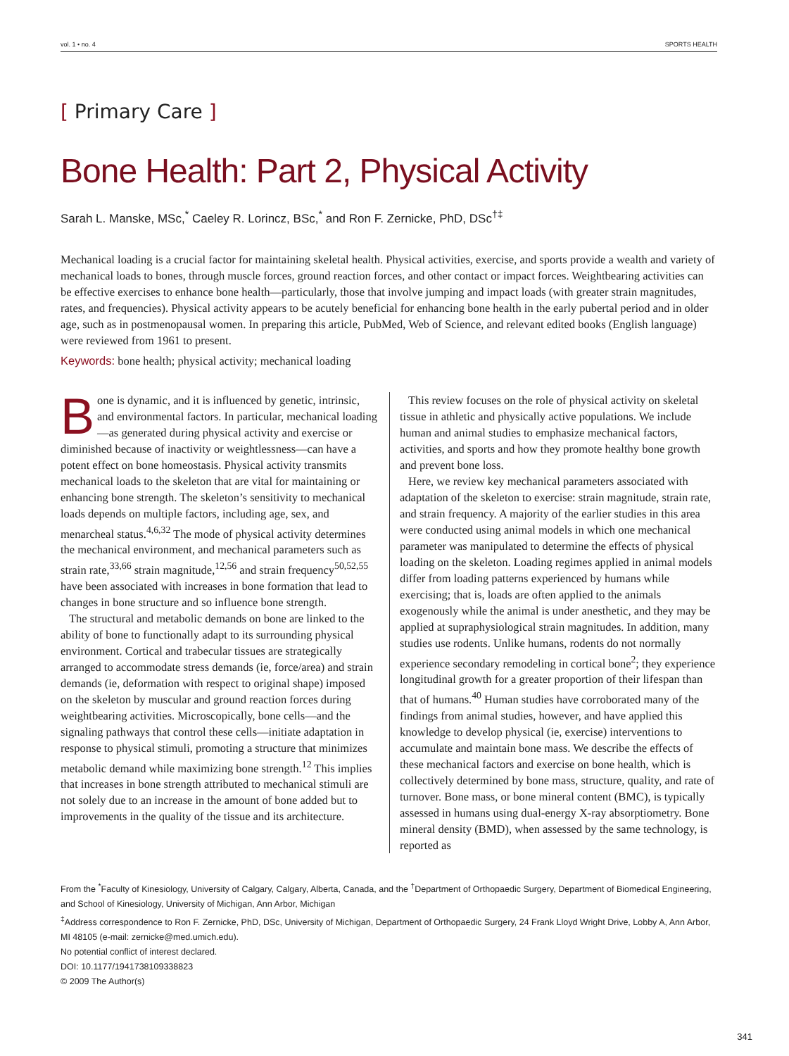vol. 1 • no. 4 SPORTS HEALTH
[ Primary Care ]
Bone Health: Part 2, Physical Activity
Sarah L. Manske, MSc,<sup>*</sup> Caeley R. Lorincz, BSc,<sup>*</sup> and Ron F. Zernicke, PhD, DSc<sup>†‡</sup>
Mechanical loading is a crucial factor for maintaining skeletal health. Physical activities, exercise, and sports provide a wealth and variety of mechanical loads to bones, through muscle forces, ground reaction forces, and other contact or impact forces. Weightbearing activities can be effective exercises to enhance bone health—particularly, those that involve jumping and impact loads (with greater strain magnitudes, rates, and frequencies). Physical activity appears to be acutely beneficial for enhancing bone health in the early pubertal period and in older age, such as in postmenopausal women. In preparing this article, PubMed, Web of Science, and relevant edited books (English language) were reviewed from 1961 to present.
Keywords: bone health; physical activity; mechanical loading
Bone is dynamic, and it is influenced by genetic, intrinsic, and environmental factors. In particular, mechanical loading—as generated during physical activity and exercise or diminished because of inactivity or weightlessness—can have a potent effect on bone homeostasis. Physical activity transmits mechanical loads to the skeleton that are vital for maintaining or enhancing bone strength. The skeleton’s sensitivity to mechanical loads depends on multiple factors, including age, sex, and menarcheal status.<sup>4,6,32</sup> The mode of physical activity determines the mechanical environment, and mechanical parameters such as strain rate,<sup>33,66</sup> strain magnitude,<sup>12,56</sup> and strain frequency<sup>50,52,55</sup> have been associated with increases in bone formation that lead to changes in bone structure and so influence bone strength.
The structural and metabolic demands on bone are linked to the ability of bone to functionally adapt to its surrounding physical environment. Cortical and trabecular tissues are strategically arranged to accommodate stress demands (ie, force/area) and strain demands (ie, deformation with respect to original shape) imposed on the skeleton by muscular and ground reaction forces during weightbearing activities. Microscopically, bone cells—and the signaling pathways that control these cells—initiate adaptation in response to physical stimuli, promoting a structure that minimizes metabolic demand while maximizing bone strength.<sup>12</sup> This implies that increases in bone strength attributed to mechanical stimuli are not solely due to an increase in the amount of bone added but to improvements in the quality of the tissue and its architecture.
This review focuses on the role of physical activity on skeletal tissue in athletic and physically active populations. We include human and animal studies to emphasize mechanical factors, activities, and sports and how they promote healthy bone growth and prevent bone loss.
Here, we review key mechanical parameters associated with adaptation of the skeleton to exercise: strain magnitude, strain rate, and strain frequency. A majority of the earlier studies in this area were conducted using animal models in which one mechanical parameter was manipulated to determine the effects of physical loading on the skeleton. Loading regimes applied in animal models differ from loading patterns experienced by humans while exercising; that is, loads are often applied to the animals exogenously while the animal is under anesthetic, and they may be applied at supraphysiological strain magnitudes. In addition, many studies use rodents. Unlike humans, rodents do not normally experience secondary remodeling in cortical bone<sup>2</sup>; they experience longitudinal growth for a greater proportion of their lifespan than that of humans.<sup>40</sup> Human studies have corroborated many of the findings from animal studies, however, and have applied this knowledge to develop physical (ie, exercise) interventions to accumulate and maintain bone mass. We describe the effects of these mechanical factors and exercise on bone health, which is collectively determined by bone mass, structure, quality, and rate of turnover. Bone mass, or bone mineral content (BMC), is typically assessed in humans using dual-energy X-ray absorptiometry. Bone mineral density (BMD), when assessed by the same technology, is reported as
From the <sup>*</sup>Faculty of Kinesiology, University of Calgary, Calgary, Alberta, Canada, and the <sup>†</sup>Department of Orthopaedic Surgery, Department of Biomedical Engineering, and School of Kinesiology, University of Michigan, Ann Arbor, Michigan
<sup>‡</sup> Address correspondence to Ron F. Zernicke, PhD, DSc, University of Michigan, Department of Orthopaedic Surgery, 24 Frank Lloyd Wright Drive, Lobby A, Ann Arbor, MI 48105 (e-mail: zernicke@med.umich.edu).
No potential conflict of interest declared.
DOI: 10.1177/1941738109338823
© 2009 The Author(s)
341